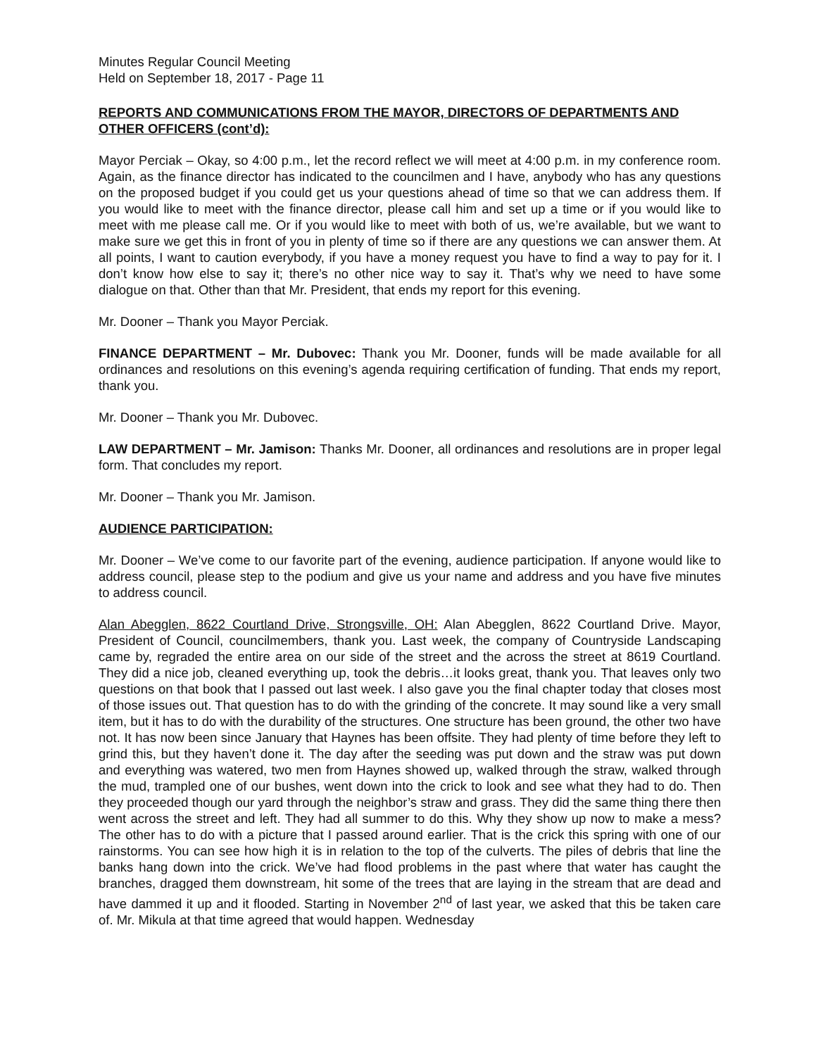Minutes Regular Council Meeting
Held on September 18, 2017 - Page 11
REPORTS AND COMMUNICATIONS FROM THE MAYOR, DIRECTORS OF DEPARTMENTS AND OTHER OFFICERS (cont’d):
Mayor Perciak – Okay, so 4:00 p.m., let the record reflect we will meet at 4:00 p.m. in my conference room. Again, as the finance director has indicated to the councilmen and I have, anybody who has any questions on the proposed budget if you could get us your questions ahead of time so that we can address them. If you would like to meet with the finance director, please call him and set up a time or if you would like to meet with me please call me. Or if you would like to meet with both of us, we’re available, but we want to make sure we get this in front of you in plenty of time so if there are any questions we can answer them. At all points, I want to caution everybody, if you have a money request you have to find a way to pay for it. I don’t know how else to say it; there’s no other nice way to say it. That’s why we need to have some dialogue on that. Other than that Mr. President, that ends my report for this evening.
Mr. Dooner – Thank you Mayor Perciak.
FINANCE DEPARTMENT – Mr. Dubovec: Thank you Mr. Dooner, funds will be made available for all ordinances and resolutions on this evening’s agenda requiring certification of funding. That ends my report, thank you.
Mr. Dooner – Thank you Mr. Dubovec.
LAW DEPARTMENT – Mr. Jamison: Thanks Mr. Dooner, all ordinances and resolutions are in proper legal form. That concludes my report.
Mr. Dooner – Thank you Mr. Jamison.
AUDIENCE PARTICIPATION:
Mr. Dooner – We’ve come to our favorite part of the evening, audience participation. If anyone would like to address council, please step to the podium and give us your name and address and you have five minutes to address council.
Alan Abegglen, 8622 Courtland Drive, Strongsville, OH: Alan Abegglen, 8622 Courtland Drive. Mayor, President of Council, councilmembers, thank you. Last week, the company of Countryside Landscaping came by, regraded the entire area on our side of the street and the across the street at 8619 Courtland. They did a nice job, cleaned everything up, took the debris…it looks great, thank you. That leaves only two questions on that book that I passed out last week. I also gave you the final chapter today that closes most of those issues out. That question has to do with the grinding of the concrete. It may sound like a very small item, but it has to do with the durability of the structures. One structure has been ground, the other two have not. It has now been since January that Haynes has been offsite. They had plenty of time before they left to grind this, but they haven’t done it. The day after the seeding was put down and the straw was put down and everything was watered, two men from Haynes showed up, walked through the straw, walked through the mud, trampled one of our bushes, went down into the crick to look and see what they had to do. Then they proceeded though our yard through the neighbor’s straw and grass. They did the same thing there then went across the street and left. They had all summer to do this. Why they show up now to make a mess? The other has to do with a picture that I passed around earlier. That is the crick this spring with one of our rainstorms. You can see how high it is in relation to the top of the culverts. The piles of debris that line the banks hang down into the crick. We’ve had flood problems in the past where that water has caught the branches, dragged them downstream, hit some of the trees that are laying in the stream that are dead and have dammed it up and it flooded. Starting in November 2<sup>nd</sup> of last year, we asked that this be taken care of. Mr. Mikula at that time agreed that would happen. Wednesday